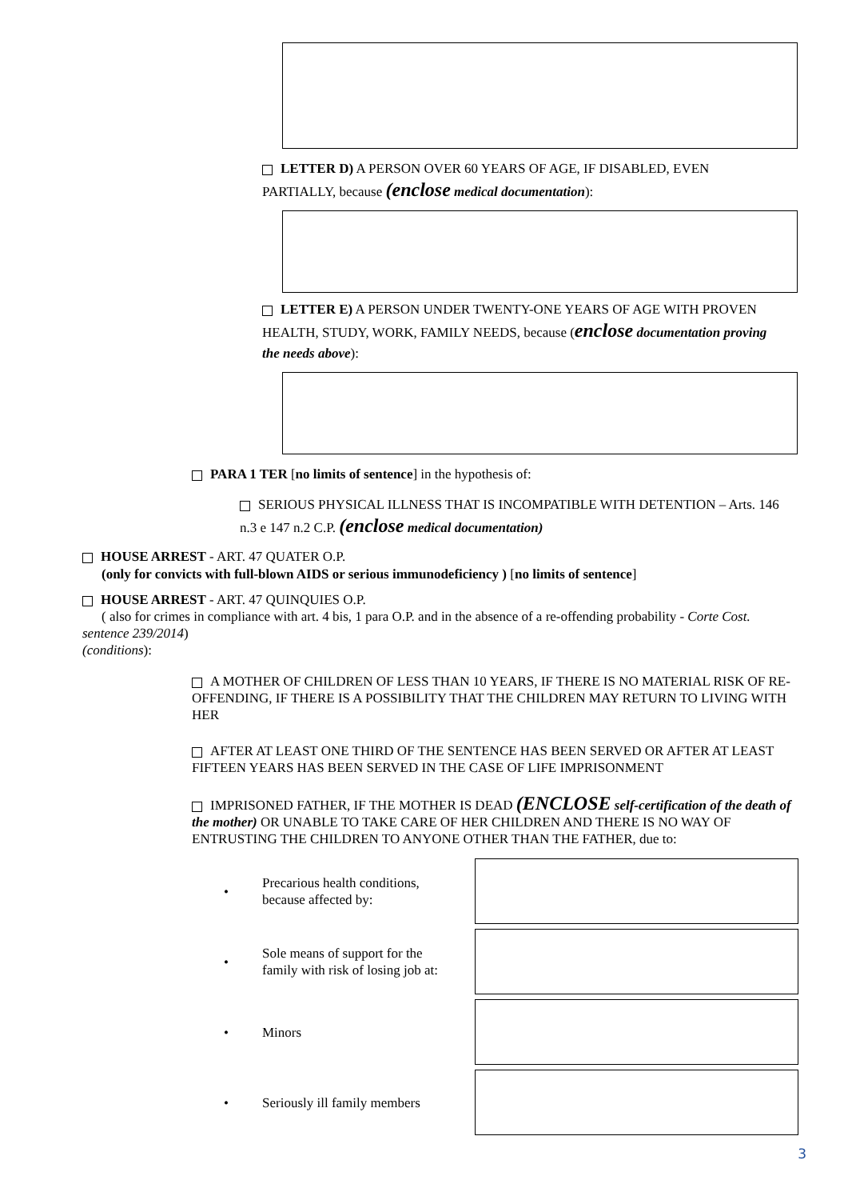LETTER D) A PERSON OVER 60 YEARS OF AGE, IF DISABLED, EVEN PARTIALLY, because (enclose medical documentation):
LETTER E) A PERSON UNDER TWENTY-ONE YEARS OF AGE WITH PROVEN HEALTH, STUDY, WORK, FAMILY NEEDS, because (enclose documentation proving the needs above):
PARA 1 TER [no limits of sentence] in the hypothesis of:
SERIOUS PHYSICAL ILLNESS THAT IS INCOMPATIBLE WITH DETENTION – Arts. 146 n.3 e 147 n.2 C.P. (enclose medical documentation)
HOUSE ARREST - ART. 47 QUATER O.P.
(only for convicts with full-blown AIDS or serious immunodeficiency ) [no limits of sentence]
HOUSE ARREST - ART. 47 QUINQUIES O.P.
( also for crimes in compliance with art. 4 bis, 1 para O.P. and in the absence of a re-offending probability - Corte Cost. sentence 239/2014)
(conditions):
A MOTHER OF CHILDREN OF LESS THAN 10 YEARS, IF THERE IS NO MATERIAL RISK OF RE-OFFENDING, IF THERE IS A POSSIBILITY THAT THE CHILDREN MAY RETURN TO LIVING WITH HER
AFTER AT LEAST ONE THIRD OF THE SENTENCE HAS BEEN SERVED OR AFTER AT LEAST FIFTEEN YEARS HAS BEEN SERVED IN THE CASE OF LIFE IMPRISONMENT
IMPRISONED FATHER, IF THE MOTHER IS DEAD (ENCLOSE self-certification of the death of the mother) OR UNABLE TO TAKE CARE OF HER CHILDREN AND THERE IS NO WAY OF ENTRUSTING THE CHILDREN TO ANYONE OTHER THAN THE FATHER, due to:
• Precarious health conditions,
because affected by:
• Sole means of support for the
family with risk of losing job at:
• Minors
• Seriously ill family members
3